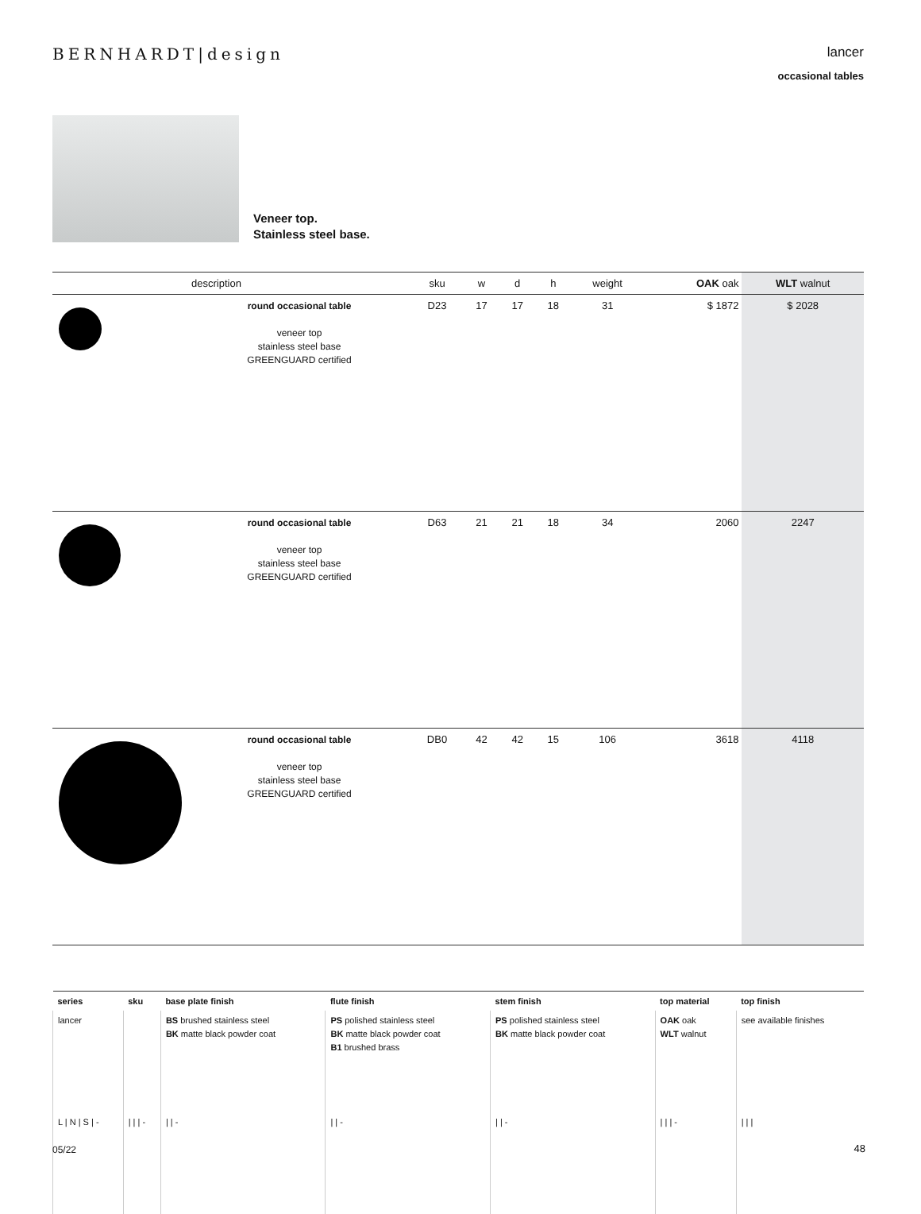BERNHARDT|design
lancer
occasional tables
Veneer top.
Stainless steel base.
| | description | sku | w | d | h | weight | OAK oak | WLT walnut |
| --- | --- | --- | --- | --- | --- | --- | --- | --- |
| | round occasional table veneer top stainless steel base GREENGUARD certified | D23 | 17 | 17 | 18 | 31 | $ 1872 | $ 2028 |
| | round occasional table veneer top stainless steel base GREENGUARD certified | D63 | 21 | 21 | 18 | 34 | 2060 | 2247 |
| | round occasional table veneer top stainless steel base GREENGUARD certified | DB0 | 42 | 42 | 15 | 106 | 3618 | 4118 |
| series | sku | base plate finish | flute finish | stem finish | top material | top finish |
| --- | --- | --- | --- | --- | --- | --- |
| lancer | | BS brushed stainless steel BK matte black powder coat | PS polished stainless steel BK matte black powder coat B1 brushed brass | PS polished stainless steel BK matte black powder coat | OAK oak WLT walnut | see available finishes |
| L / N / S / - | / / / - | / / - | / / - | / / - | / / / - | / / / |
05/22 48